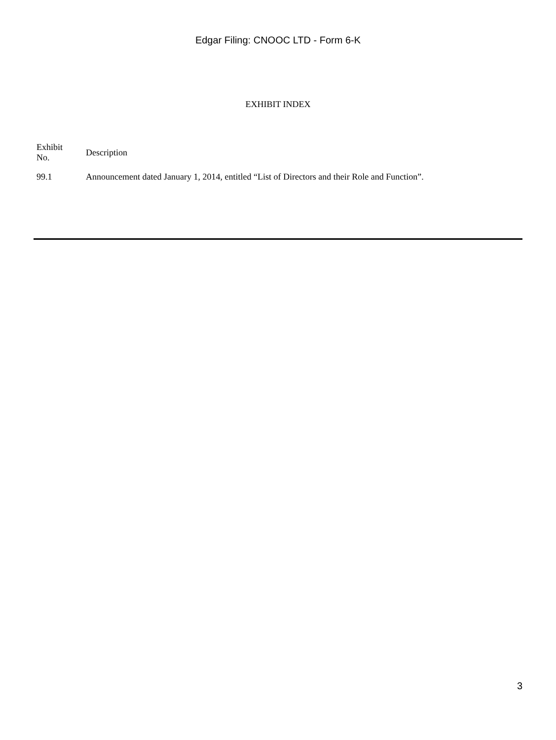Edgar Filing: CNOOC LTD - Form 6-K
EXHIBIT INDEX
| Exhibit No. | Description |
| --- | --- |
| 99.1 | Announcement dated January 1, 2014, entitled “List of Directors and their Role and Function”. |
3